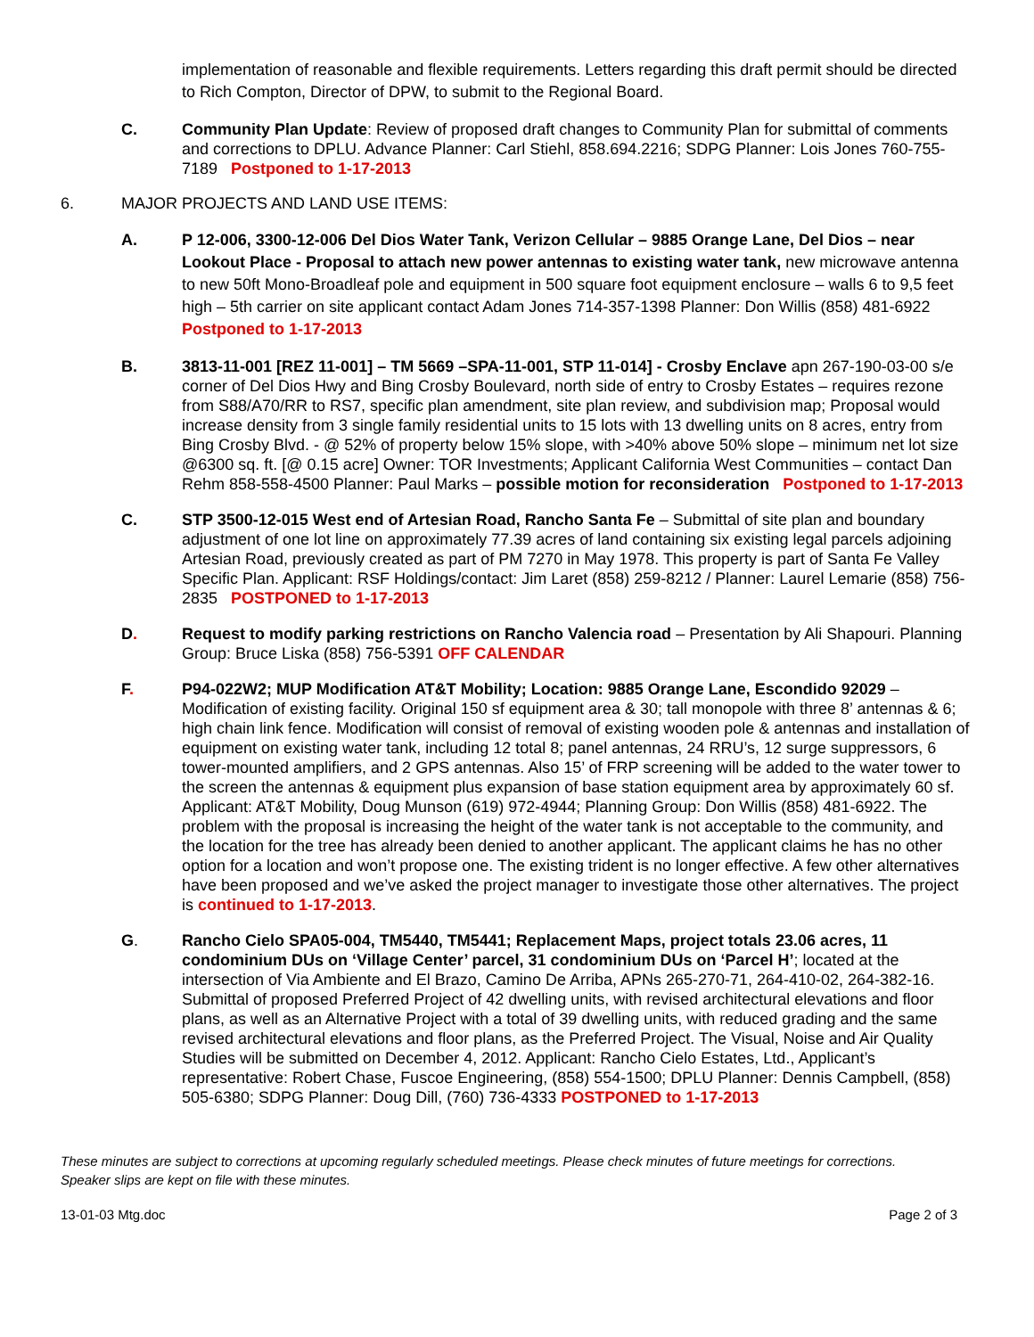implementation of reasonable and flexible requirements. Letters regarding this draft permit should be directed to Rich Compton, Director of DPW, to submit to the Regional Board.
C. Community Plan Update: Review of proposed draft changes to Community Plan for submittal of comments and corrections to DPLU. Advance Planner: Carl Stiehl, 858.694.2216; SDPG Planner: Lois Jones 760-755-7189 Postponed to 1-17-2013
6. MAJOR PROJECTS AND LAND USE ITEMS:
A. P 12-006, 3300-12-006 Del Dios Water Tank, Verizon Cellular – 9885 Orange Lane, Del Dios – near Lookout Place - Proposal to attach new power antennas to existing water tank, new microwave antenna to new 50ft Mono-Broadleaf pole and equipment in 500 square foot equipment enclosure – walls 6 to 9,5 feet high – 5th carrier on site applicant contact Adam Jones 714-357-1398 Planner: Don Willis (858) 481-6922 Postponed to 1-17-2013
B. 3813-11-001 [REZ 11-001] – TM 5669 –SPA-11-001, STP 11-014] - Crosby Enclave apn 267-190-03-00 s/e corner of Del Dios Hwy and Bing Crosby Boulevard, north side of entry to Crosby Estates – requires rezone from S88/A70/RR to RS7, specific plan amendment, site plan review, and subdivision map; Proposal would increase density from 3 single family residential units to 15 lots with 13 dwelling units on 8 acres, entry from Bing Crosby Blvd. - @ 52% of property below 15% slope, with >40% above 50% slope – minimum net lot size @6300 sq. ft. [@ 0.15 acre] Owner: TOR Investments; Applicant California West Communities – contact Dan Rehm 858-558-4500 Planner: Paul Marks – possible motion for reconsideration Postponed to 1-17-2013
C. STP 3500-12-015 West end of Artesian Road, Rancho Santa Fe – Submittal of site plan and boundary adjustment of one lot line on approximately 77.39 acres of land containing six existing legal parcels adjoining Artesian Road, previously created as part of PM 7270 in May 1978. This property is part of Santa Fe Valley Specific Plan. Applicant: RSF Holdings/contact: Jim Laret (858) 259-8212 / Planner: Laurel Lemarie (858) 756-2835 POSTPONED to 1-17-2013
D. Request to modify parking restrictions on Rancho Valencia road – Presentation by Ali Shapouri. Planning Group: Bruce Liska (858) 756-5391 OFF CALENDAR
F. P94-022W2; MUP Modification AT&T Mobility; Location: 9885 Orange Lane, Escondido 92029 – Modification of existing facility. Original 150 sf equipment area & 30; tall monopole with three 8’ antennas & 6; high chain link fence. Modification will consist of removal of existing wooden pole & antennas and installation of equipment on existing water tank, including 12 total 8; panel antennas, 24 RRU’s, 12 surge suppressors, 6 tower-mounted amplifiers, and 2 GPS antennas. Also 15’ of FRP screening will be added to the water tower to the screen the antennas & equipment plus expansion of base station equipment area by approximately 60 sf. Applicant: AT&T Mobility, Doug Munson (619) 972-4944; Planning Group: Don Willis (858) 481-6922. The problem with the proposal is increasing the height of the water tank is not acceptable to the community, and the location for the tree has already been denied to another applicant. The applicant claims he has no other option for a location and won’t propose one. The existing trident is no longer effective. A few other alternatives have been proposed and we’ve asked the project manager to investigate those other alternatives. The project is continued to 1-17-2013.
G. Rancho Cielo SPA05-004, TM5440, TM5441; Replacement Maps, project totals 23.06 acres, 11 condominium DUs on ‘Village Center’ parcel, 31 condominium DUs on ‘Parcel H’; located at the intersection of Via Ambiente and El Brazo, Camino De Arriba, APNs 265-270-71, 264-410-02, 264-382-16. Submittal of proposed Preferred Project of 42 dwelling units, with revised architectural elevations and floor plans, as well as an Alternative Project with a total of 39 dwelling units, with reduced grading and the same revised architectural elevations and floor plans, as the Preferred Project. The Visual, Noise and Air Quality Studies will be submitted on December 4, 2012. Applicant: Rancho Cielo Estates, Ltd., Applicant’s representative: Robert Chase, Fuscoe Engineering, (858) 554-1500; DPLU Planner: Dennis Campbell, (858) 505-6380; SDPG Planner: Doug Dill, (760) 736-4333 POSTPONED to 1-17-2013
These minutes are subject to corrections at upcoming regularly scheduled meetings. Please check minutes of future meetings for corrections. Speaker slips are kept on file with these minutes.
13-01-03 Mtg.doc Page 2 of 3